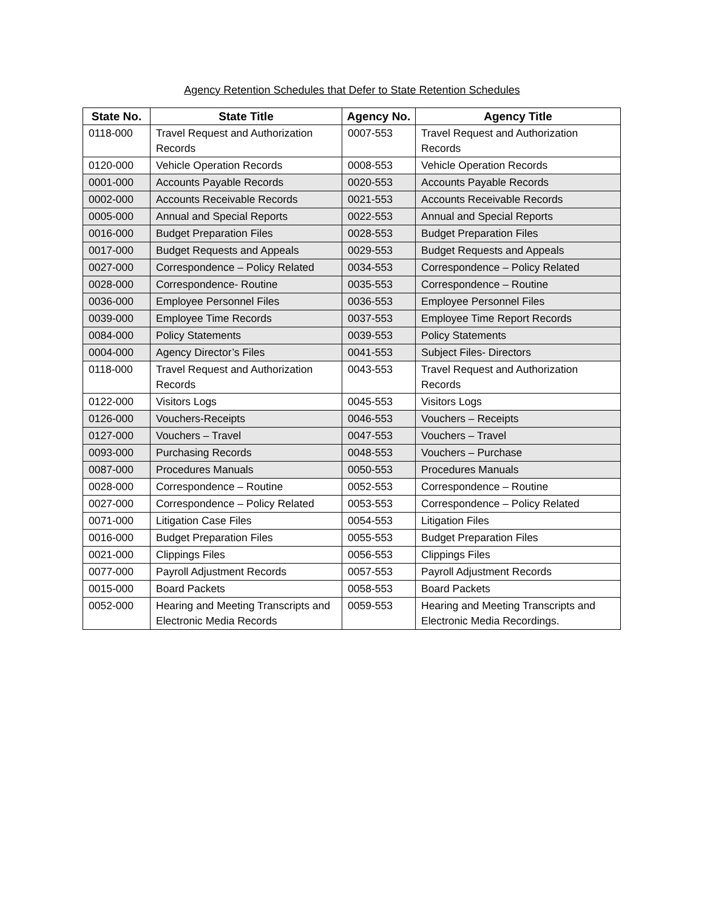Agency Retention Schedules that Defer to State Retention Schedules
| State No. | State Title | Agency No. | Agency Title |
| --- | --- | --- | --- |
| 0118-000 | Travel Request and Authorization Records | 0007-553 | Travel Request and Authorization Records |
| 0120-000 | Vehicle Operation Records | 0008-553 | Vehicle Operation Records |
| 0001-000 | Accounts Payable Records | 0020-553 | Accounts Payable Records |
| 0002-000 | Accounts Receivable Records | 0021-553 | Accounts Receivable Records |
| 0005-000 | Annual and Special Reports | 0022-553 | Annual and Special Reports |
| 0016-000 | Budget Preparation Files | 0028-553 | Budget Preparation Files |
| 0017-000 | Budget Requests and Appeals | 0029-553 | Budget Requests and Appeals |
| 0027-000 | Correspondence – Policy Related | 0034-553 | Correspondence – Policy Related |
| 0028-000 | Correspondence- Routine | 0035-553 | Correspondence – Routine |
| 0036-000 | Employee Personnel Files | 0036-553 | Employee Personnel Files |
| 0039-000 | Employee Time Records | 0037-553 | Employee Time Report Records |
| 0084-000 | Policy Statements | 0039-553 | Policy Statements |
| 0004-000 | Agency Director’s Files | 0041-553 | Subject Files- Directors |
| 0118-000 | Travel Request and Authorization Records | 0043-553 | Travel Request and Authorization Records |
| 0122-000 | Visitors Logs | 0045-553 | Visitors Logs |
| 0126-000 | Vouchers-Receipts | 0046-553 | Vouchers – Receipts |
| 0127-000 | Vouchers – Travel | 0047-553 | Vouchers – Travel |
| 0093-000 | Purchasing Records | 0048-553 | Vouchers – Purchase |
| 0087-000 | Procedures Manuals | 0050-553 | Procedures Manuals |
| 0028-000 | Correspondence – Routine | 0052-553 | Correspondence – Routine |
| 0027-000 | Correspondence – Policy Related | 0053-553 | Correspondence – Policy Related |
| 0071-000 | Litigation Case Files | 0054-553 | Litigation Files |
| 0016-000 | Budget Preparation Files | 0055-553 | Budget Preparation Files |
| 0021-000 | Clippings Files | 0056-553 | Clippings Files |
| 0077-000 | Payroll Adjustment Records | 0057-553 | Payroll Adjustment Records |
| 0015-000 | Board Packets | 0058-553 | Board Packets |
| 0052-000 | Hearing and Meeting Transcripts and Electronic Media Records | 0059-553 | Hearing and Meeting Transcripts and Electronic Media Recordings. |